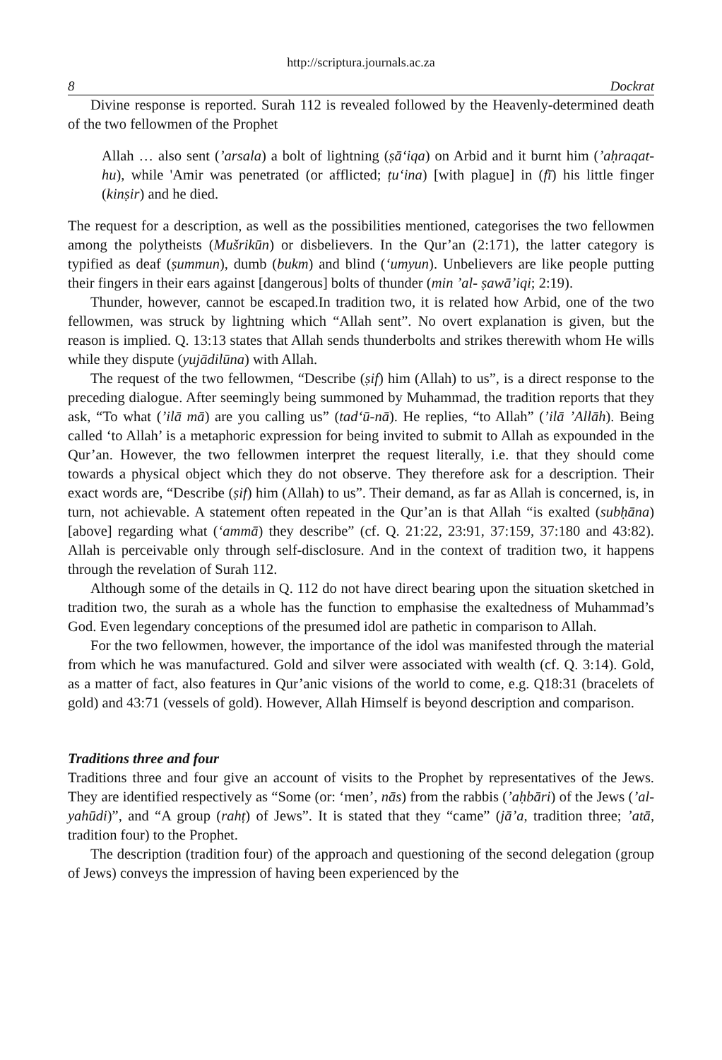http://scriptura.journals.ac.za
8 Dockrat
Divine response is reported. Surah 112 is revealed followed by the Heavenly-determined death of the two fellowmen of the Prophet
Allah … also sent (’arsala) a bolt of lightning (ṣā‘iqa) on Arbid and it burnt him (’aḥraqat-hu), while 'Amir was penetrated (or afflicted; ṭu‘ina) [with plague] in (fī) his little finger (kinṣir) and he died.
The request for a description, as well as the possibilities mentioned, categorises the two fellowmen among the polytheists (Mušrikūn) or disbelievers. In the Qur’an (2:171), the latter category is typified as deaf (ṣummun), dumb (bukm) and blind (‘umyun). Unbelievers are like people putting their fingers in their ears against [dangerous] bolts of thunder (min ’al- ṣawā’iqi; 2:19).
Thunder, however, cannot be escaped.In tradition two, it is related how Arbid, one of the two fellowmen, was struck by lightning which “Allah sent”. No overt explanation is given, but the reason is implied. Q. 13:13 states that Allah sends thunderbolts and strikes therewith whom He wills while they dispute (yujādilūna) with Allah.
The request of the two fellowmen, “Describe (ṣif) him (Allah) to us”, is a direct response to the preceding dialogue. After seemingly being summoned by Muhammad, the tradition reports that they ask, “To what (’ilā mā) are you calling us” (tad‘ū-nā). He replies, “to Allah” (’ilā ’Allāh). Being called ‘to Allah’ is a metaphoric expression for being invited to submit to Allah as expounded in the Qur’an. However, the two fellowmen interpret the request literally, i.e. that they should come towards a physical object which they do not observe. They therefore ask for a description. Their exact words are, “Describe (ṣif) him (Allah) to us”. Their demand, as far as Allah is concerned, is, in turn, not achievable. A statement often repeated in the Qur’an is that Allah “is exalted (subḥāna) [above] regarding what (‘ammā) they describe” (cf. Q. 21:22, 23:91, 37:159, 37:180 and 43:82). Allah is perceivable only through self-disclosure. And in the context of tradition two, it happens through the revelation of Surah 112.
Although some of the details in Q. 112 do not have direct bearing upon the situation sketched in tradition two, the surah as a whole has the function to emphasise the exaltedness of Muhammad’s God. Even legendary conceptions of the presumed idol are pathetic in comparison to Allah.
For the two fellowmen, however, the importance of the idol was manifested through the material from which he was manufactured. Gold and silver were associated with wealth (cf. Q. 3:14). Gold, as a matter of fact, also features in Qur’anic visions of the world to come, e.g. Q18:31 (bracelets of gold) and 43:71 (vessels of gold). However, Allah Himself is beyond description and comparison.
Traditions three and four
Traditions three and four give an account of visits to the Prophet by representatives of the Jews. They are identified respectively as “Some (or: ‘men’, nās) from the rabbis (’aḥbāri) of the Jews (’al-yahūdi)”, and “A group (rahṭ) of Jews”. It is stated that they “came” (jā’a, tradition three; ’atā, tradition four) to the Prophet.
The description (tradition four) of the approach and questioning of the second delegation (group of Jews) conveys the impression of having been experienced by the